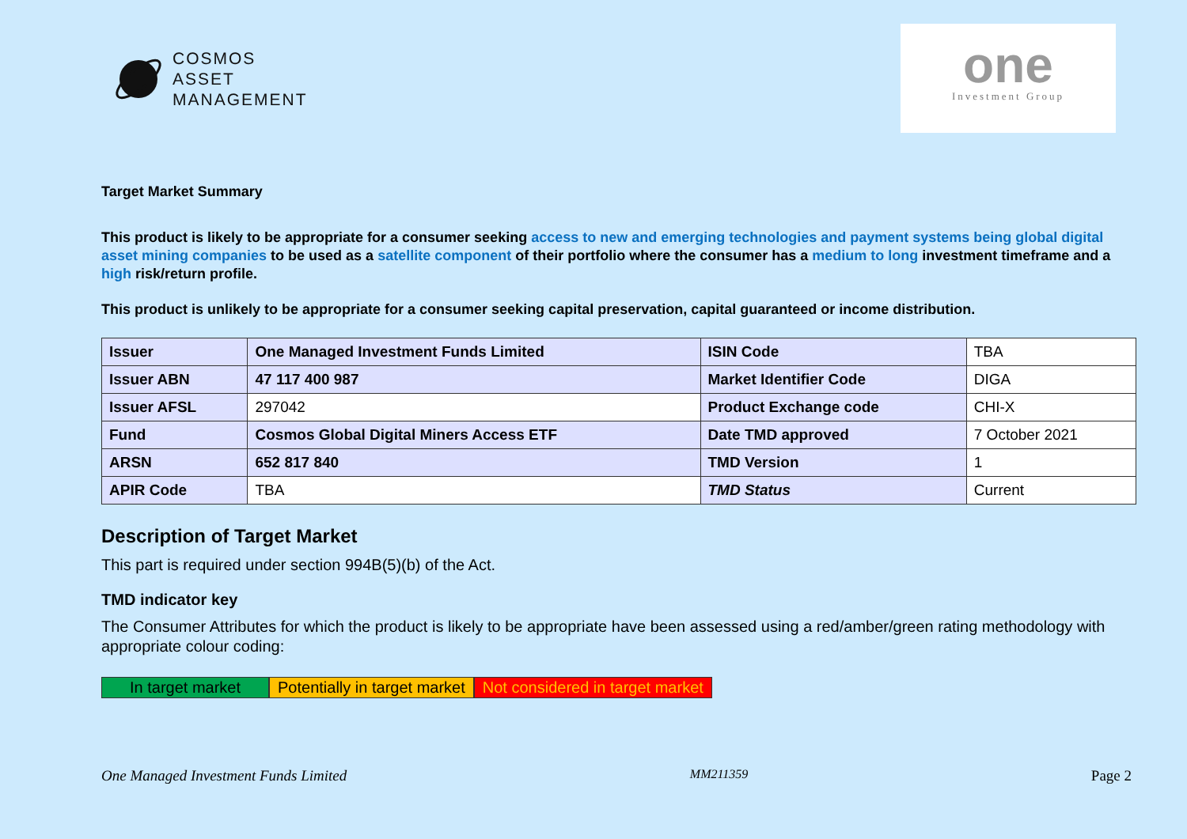COSMOS
ASSET
MANAGEMENT
one
Investment Group
Target Market Summary
This product is likely to be appropriate for a consumer seeking access to new and emerging technologies and payment systems being global digital asset mining companies to be used as a satellite component of their portfolio where the consumer has a medium to long investment timeframe and a high risk/return profile.
This product is unlikely to be appropriate for a consumer seeking capital preservation, capital guaranteed or income distribution.
| Issuer | One Managed Investment Funds Limited | ISIN Code | TBA |
| Issuer ABN | 47 117 400 987 | Market Identifier Code | DIGA |
| Issuer AFSL | 297042 | Product Exchange code | CHI-X |
| Fund | Cosmos Global Digital Miners Access ETF | Date TMD approved | 7 October 2021 |
| ARSN | 652 817 840 | TMD Version | 1 |
| APIR Code | TBA | TMD Status | Current |
Description of Target Market
This part is required under section 994B(5)(b) of the Act.
TMD indicator key
The Consumer Attributes for which the product is likely to be appropriate have been assessed using a red/amber/green rating methodology with appropriate colour coding:
In target market
Potentially in target market Not considered in target market
One Managed Investment Funds Limited MM211359 Page 2